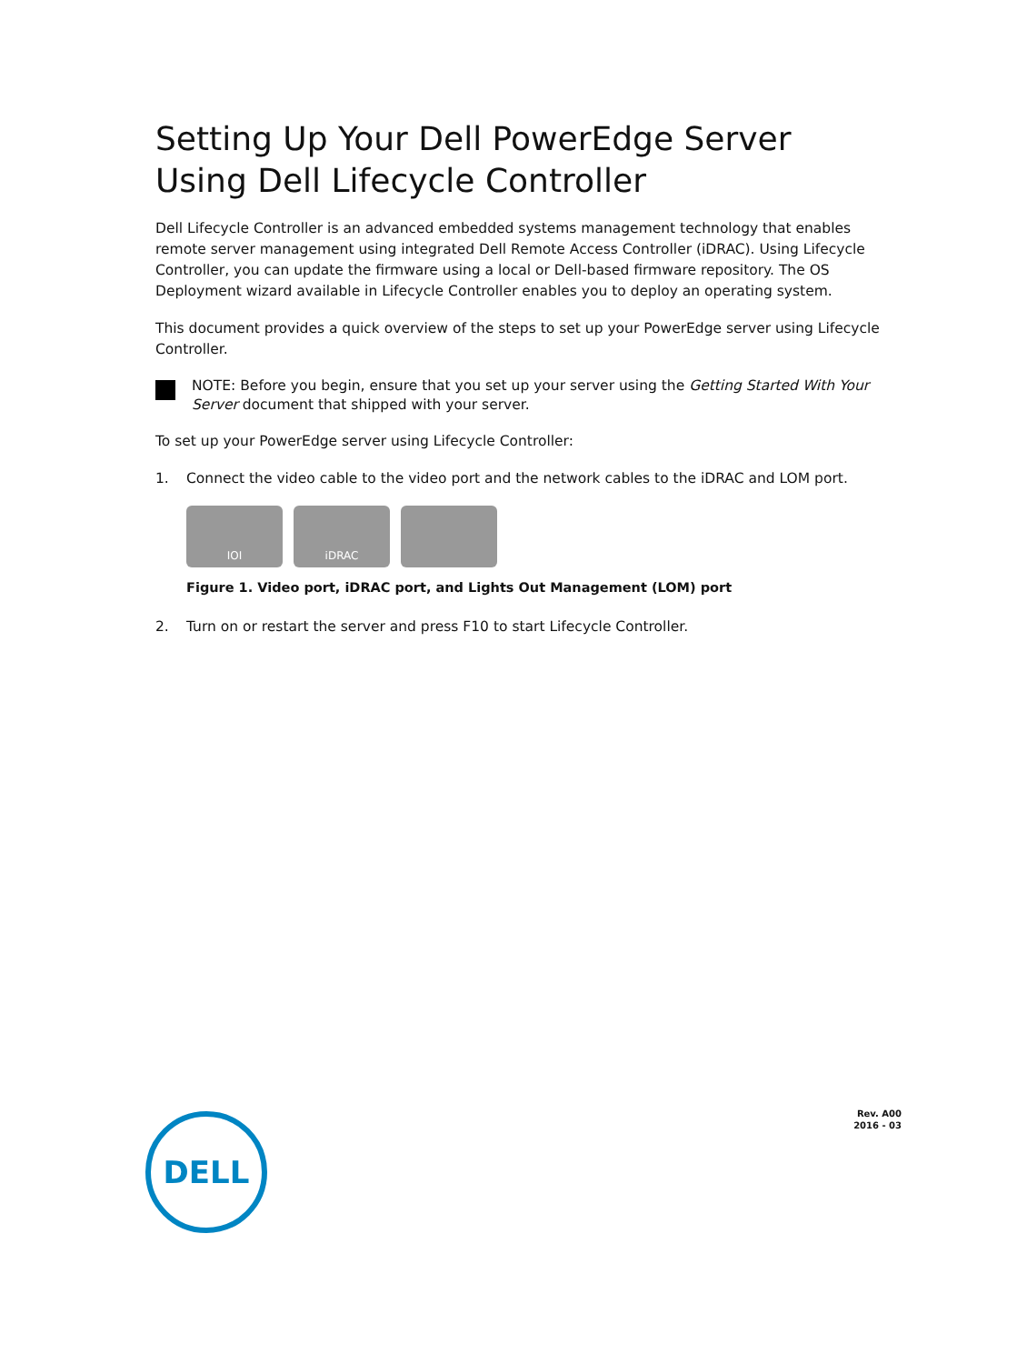Setting Up Your Dell PowerEdge Server Using Dell Lifecycle Controller
Dell Lifecycle Controller is an advanced embedded systems management technology that enables remote server management using integrated Dell Remote Access Controller (iDRAC). Using Lifecycle Controller, you can update the firmware using a local or Dell-based firmware repository. The OS Deployment wizard available in Lifecycle Controller enables you to deploy an operating system.
This document provides a quick overview of the steps to set up your PowerEdge server using Lifecycle Controller.
NOTE: Before you begin, ensure that you set up your server using the Getting Started With Your Server document that shipped with your server.
To set up your PowerEdge server using Lifecycle Controller:
1. Connect the video cable to the video port and the network cables to the iDRAC and LOM port.
IOI iDRAC
Figure 1. Video port, iDRAC port, and Lights Out Management (LOM) port
2. Turn on or restart the server and press F10 to start Lifecycle Controller.
Rev. A00
2016 - 03
DELL